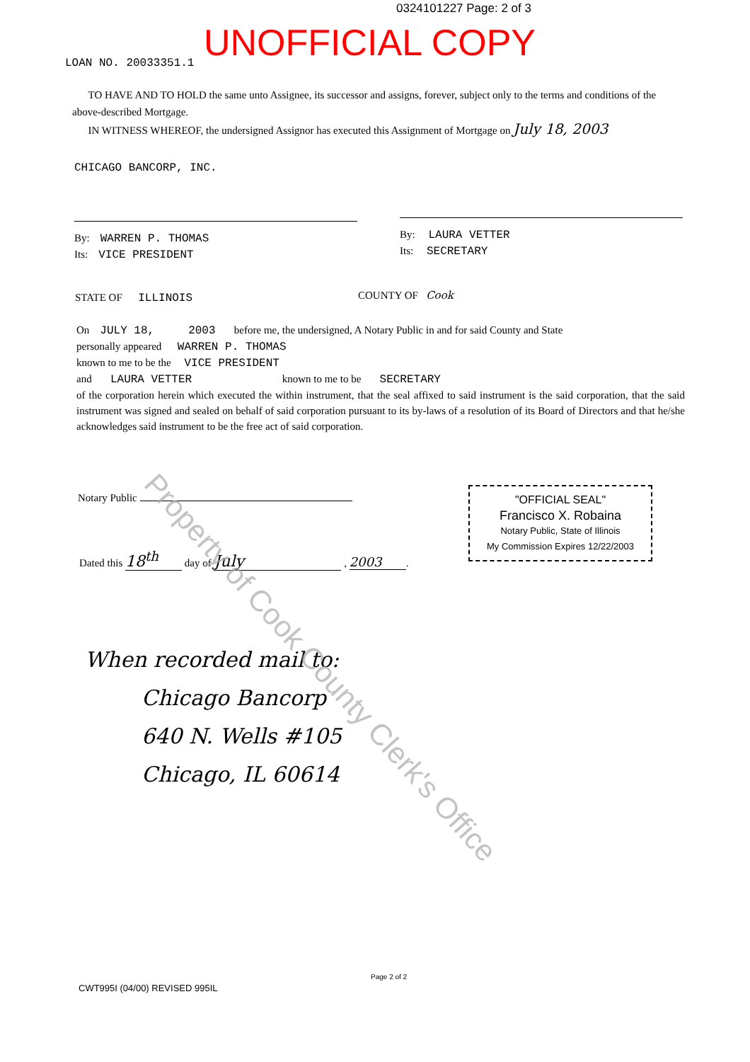0324101227 Page: 2 of 3
UNOFFICIAL COPY
LOAN NO. 20033351.1
TO HAVE AND TO HOLD the same unto Assignee, its successor and assigns, forever, subject only to the terms and conditions of the above-described Mortgage.
IN WITNESS WHEREOF, the undersigned Assignor has executed this Assignment of Mortgage on July 18, 2003
CHICAGO BANCORP, INC.
By: WARREN P. THOMAS
Its: VICE PRESIDENT
By: LAURA VETTER
Its: SECRETARY
STATE OF ILLINOIS COUNTY OF Cook
On JULY 18, 2003 before me, the undersigned, A Notary Public in and for said County and State
personally appeared WARREN P. THOMAS
known to me to be the VICE PRESIDENT
and LAURA VETTER known to me to be SECRETARY
of the corporation herein which executed the within instrument, that the seal affixed to said instrument is the said corporation, that the said instrument was signed and sealed on behalf of said corporation pursuant to its by-laws of a resolution of its Board of Directors and that he/she acknowledges said instrument to be the free act of said corporation.
Notary Public
"OFFICIAL SEAL"
Francisco X. Robaina
Notary Public, State of Illinois
My Commission Expires 12/22/2003
Dated this 18<sup>th</sup> day of July , 2003.
When recorded mail to:
Chicago Bancorp
640 N. Wells #105
Chicago, IL 60614
Page 2 of 2
CWT995I (04/00) REVISED 995IL
Property of Cook County Clerk's Office